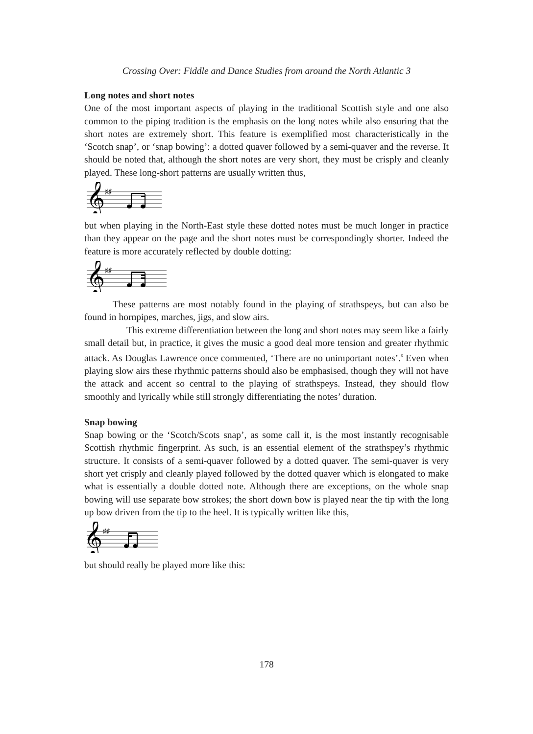Crossing Over: Fiddle and Dance Studies from around the North Atlantic 3
Long notes and short notes
One of the most important aspects of playing in the traditional Scottish style and one also common to the piping tradition is the emphasis on the long notes while also ensuring that the short notes are extremely short. This feature is exemplified most characteristically in the ‘Scotch snap’, or ‘snap bowing’: a dotted quaver followed by a semi-quaver and the reverse. It should be noted that, although the short notes are very short, they must be crisply and cleanly played. These long-short patterns are usually written thus,
𝄞
♯♯
but when playing in the North-East style these dotted notes must be much longer in practice than they appear on the page and the short notes must be correspondingly shorter. Indeed the feature is more accurately reflected by double dotting:
𝄞
♯♯
These patterns are most notably found in the playing of strathspeys, but can also be found in hornpipes, marches, jigs, and slow airs.
This extreme differentiation between the long and short notes may seem like a fairly small detail but, in practice, it gives the music a good deal more tension and greater rhythmic attack. As Douglas Lawrence once commented, ‘There are no unimportant notes’.<sup>6</sup> Even when playing slow airs these rhythmic patterns should also be emphasised, though they will not have the attack and accent so central to the playing of strathspeys. Instead, they should flow smoothly and lyrically while still strongly differentiating the notes’ duration.
Snap bowing
Snap bowing or the ‘Scotch/Scots snap’, as some call it, is the most instantly recognisable Scottish rhythmic fingerprint. As such, is an essential element of the strathspey’s rhythmic structure. It consists of a semi-quaver followed by a dotted quaver. The semi-quaver is very short yet crisply and cleanly played followed by the dotted quaver which is elongated to make what is essentially a double dotted note. Although there are exceptions, on the whole snap bowing will use separate bow strokes; the short down bow is played near the tip with the long up bow driven from the tip to the heel. It is typically written like this,
𝄞
♯♯
but should really be played more like this:
178